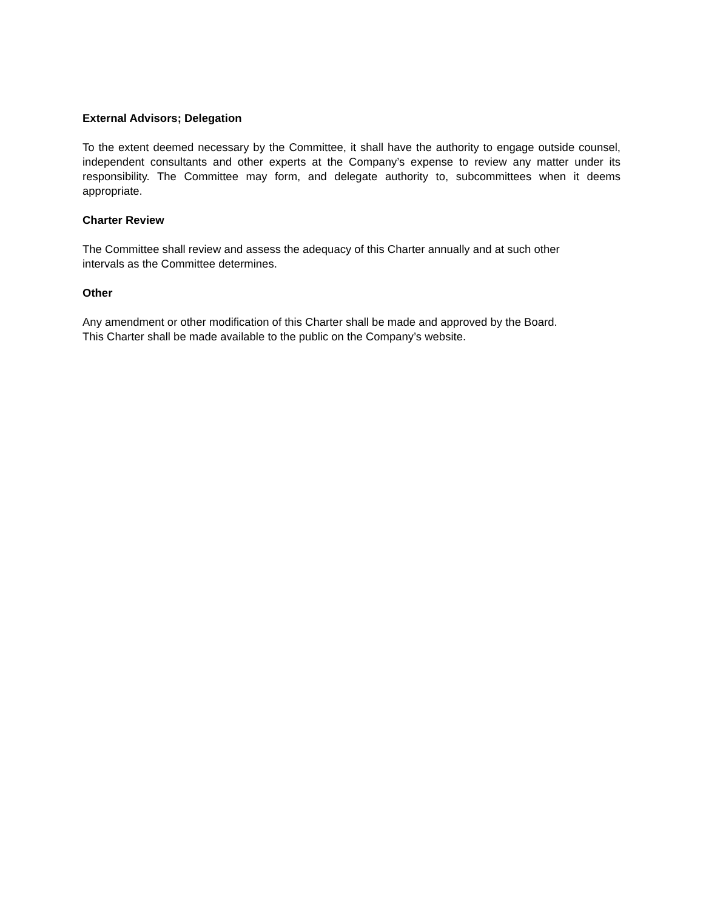External Advisors; Delegation
To the extent deemed necessary by the Committee, it shall have the authority to engage outside counsel, independent consultants and other experts at the Company’s expense to review any matter under its responsibility. The Committee may form, and delegate authority to, subcommittees when it deems appropriate.
Charter Review
The Committee shall review and assess the adequacy of this Charter annually and at such other
intervals as the Committee determines.
Other
Any amendment or other modification of this Charter shall be made and approved by the Board.
This Charter shall be made available to the public on the Company’s website.